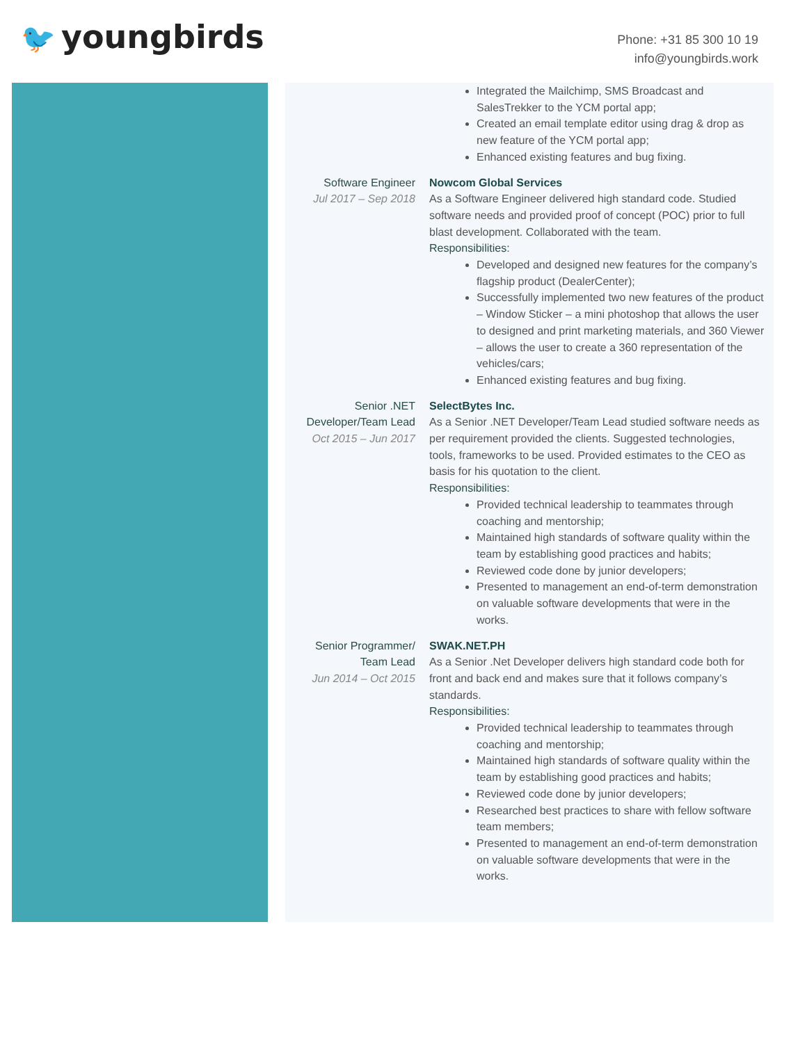🐦 youngbirds
Phone: +31 85 300 10 19
info@youngbirds.work
Integrated the Mailchimp, SMS Broadcast and SalesTrekker to the YCM portal app;
Created an email template editor using drag & drop as new feature of the YCM portal app;
Enhanced existing features and bug fixing.
Software Engineer
Jul 2017 – Sep 2018
Nowcom Global Services
As a Software Engineer delivered high standard code. Studied software needs and provided proof of concept (POC) prior to full blast development. Collaborated with the team.
Responsibilities:
Developed and designed new features for the company’s flagship product (DealerCenter);
Successfully implemented two new features of the product – Window Sticker – a mini photoshop that allows the user to designed and print marketing materials, and 360 Viewer – allows the user to create a 360 representation of the vehicles/cars;
Enhanced existing features and bug fixing.
Senior .NET Developer/Team Lead
Oct 2015 – Jun 2017
SelectBytes Inc.
As a Senior .NET Developer/Team Lead studied software needs as per requirement provided the clients. Suggested technologies, tools, frameworks to be used. Provided estimates to the CEO as basis for his quotation to the client.
Responsibilities:
Provided technical leadership to teammates through coaching and mentorship;
Maintained high standards of software quality within the team by establishing good practices and habits;
Reviewed code done by junior developers;
Presented to management an end-of-term demonstration on valuable software developments that were in the works.
Senior Programmer/
Team Lead
Jun 2014 – Oct 2015
SWAK.NET.PH
As a Senior .Net Developer delivers high standard code both for front and back end and makes sure that it follows company’s standards.
Responsibilities:
Provided technical leadership to teammates through coaching and mentorship;
Maintained high standards of software quality within the team by establishing good practices and habits;
Reviewed code done by junior developers;
Researched best practices to share with fellow software team members;
Presented to management an end-of-term demonstration on valuable software developments that were in the works.